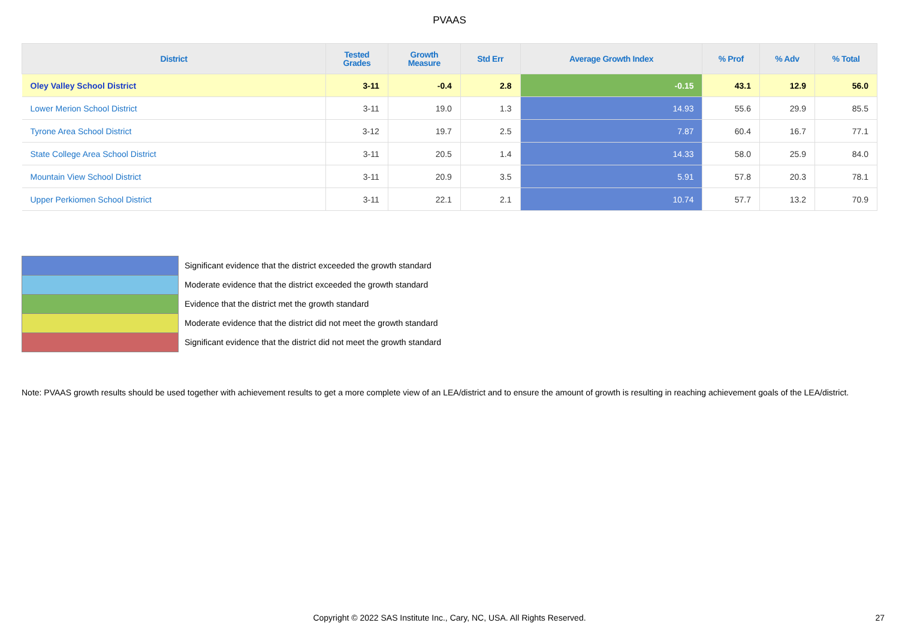PVAAS
| District | Tested Grades | Growth Measure | Std Err | Average Growth Index | % Prof | % Adv | % Total |
| --- | --- | --- | --- | --- | --- | --- | --- |
| Oley Valley School District | 3-11 | -0.4 | 2.8 | -0.15 | 43.1 | 12.9 | 56.0 |
| Lower Merion School District | 3-11 | 19.0 | 1.3 | 14.93 | 55.6 | 29.9 | 85.5 |
| Tyrone Area School District | 3-12 | 19.7 | 2.5 | 7.87 | 60.4 | 16.7 | 77.1 |
| State College Area School District | 3-11 | 20.5 | 1.4 | 14.33 | 58.0 | 25.9 | 84.0 |
| Mountain View School District | 3-11 | 20.9 | 3.5 | 5.91 | 57.8 | 20.3 | 78.1 |
| Upper Perkiomen School District | 3-11 | 22.1 | 2.1 | 10.74 | 57.7 | 13.2 | 70.9 |
Significant evidence that the district exceeded the growth standard
Moderate evidence that the district exceeded the growth standard
Evidence that the district met the growth standard
Moderate evidence that the district did not meet the growth standard
Significant evidence that the district did not meet the growth standard
Note: PVAAS growth results should be used together with achievement results to get a more complete view of an LEA/district and to ensure the amount of growth is resulting in reaching achievement goals of the LEA/district.
Copyright © 2022 SAS Institute Inc., Cary, NC, USA. All Rights Reserved.
27